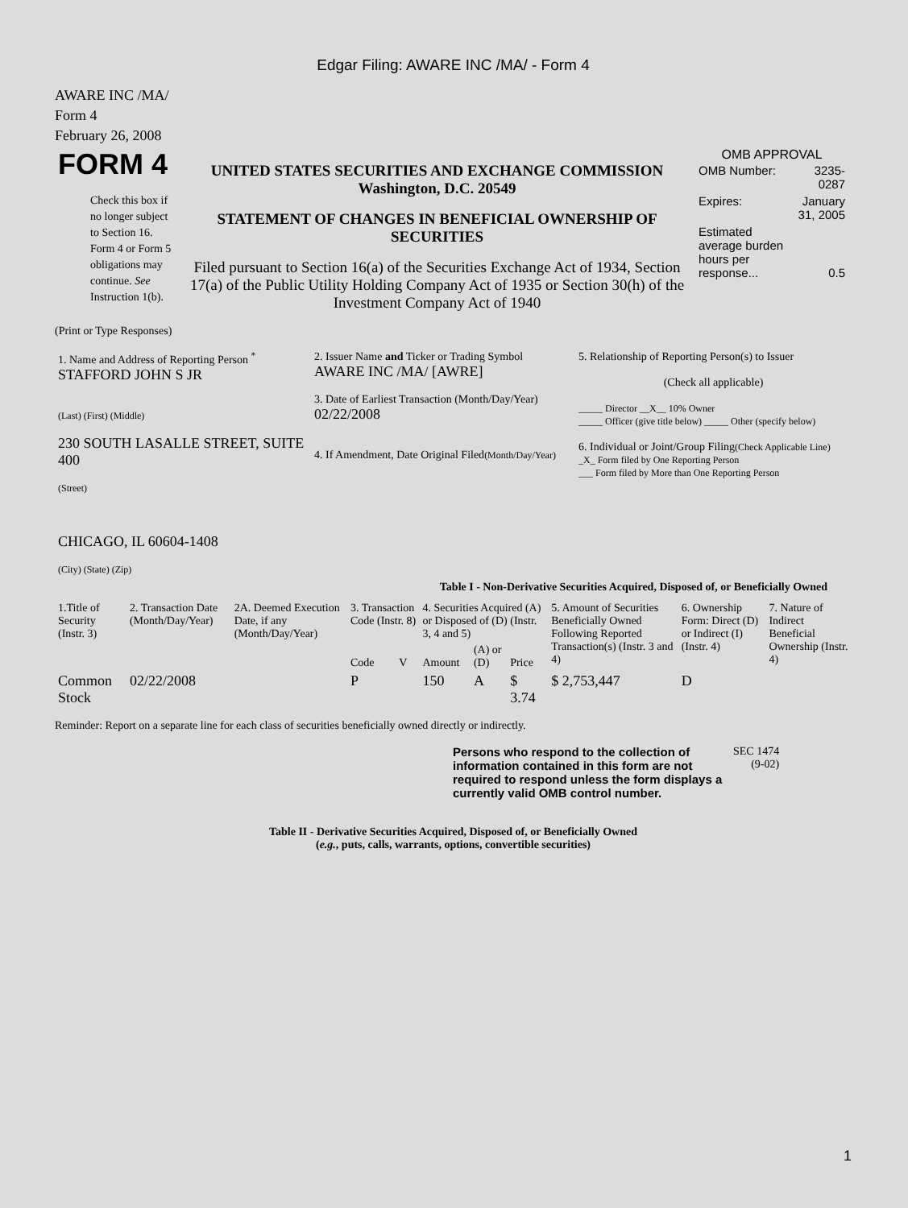Edgar Filing: AWARE INC /MA/ - Form 4
AWARE INC /MA/
Form 4
February 26, 2008
| FORM 4 Check this box if no longer subject to Section 16. Form 4 or Form 5 obligations may continue. See Instruction 1(b). | UNITED STATES SECURITIES AND EXCHANGE COMMISSION Washington, D.C. 20549 STATEMENT OF CHANGES IN BENEFICIAL OWNERSHIP OF SECURITIES Filed pursuant to Section 16(a) of the Securities Exchange Act of 1934, Section 17(a) of the Public Utility Holding Company Act of 1935 or Section 30(h) of the Investment Company Act of 1940 | OMB APPROVAL / OMB Number: / 3235-0287 / / Expires: / January 31, 2005 / / Estimated average burden hours per response... / 0.5 / |
(Print or Type Responses)
| 1. Name and Address of Reporting Person <sup>*</sup> STAFFORD JOHN S JR (Last) (First) (Middle) 230 SOUTH LASALLE STREET, SUITE 400 (Street) CHICAGO, IL 60604-1408 (City) (State) (Zip) | 2. Issuer Name and Ticker or Trading Symbol AWARE INC /MA/ [AWRE] 3. Date of Earliest Transaction (Month/Day/Year) 02/22/2008 4. If Amendment, Date Original Filed (Month/Day/Year) | 5. Relationship of Reporting Person(s) to Issuer (Check all applicable) _____ Director __X__ 10% Owner _____ Officer (give title below) _____ Other (specify below) 6. Individual or Joint/Group Filing (Check Applicable Line) _X_ Form filed by One Reporting Person ___ Form filed by More than One Reporting Person |
Table I - Non-Derivative Securities Acquired, Disposed of, or Beneficially Owned
| 1.Title of Security (Instr. 3) | 2. Transaction Date (Month/Day/Year) | 2A. Deemed Execution Date, if any (Month/Day/Year) | 3. Transaction Code (Instr. 8) | | 4. Securities Acquired (A) or Disposed of (D) (Instr. 3, 4 and 5) | | | 5. Amount of Securities Beneficially Owned Following Reported Transaction(s) (Instr. 3 and 4) | 6. Ownership Form: Direct (D) or Indirect (I) (Instr. 4) | 7. Nature of Indirect Beneficial Ownership (Instr. 4) |
| --- | --- | --- | --- | --- | --- | --- | --- | --- | --- | --- |
| | | | Code | V | Amount | (A) or (D) | Price | | | |
| Common Stock | 02/22/2008 | | P | | 150 | A | $ 3.74 | $ 2,753,447 | D | |
Reminder: Report on a separate line for each class of securities beneficially owned directly or indirectly.
| Persons who respond to the collection of information contained in this form are not required to respond unless the form displays a currently valid OMB control number. | SEC 1474 (9-02) |
Table II - Derivative Securities Acquired, Disposed of, or Beneficially Owned
(e.g., puts, calls, warrants, options, convertible securities)
1